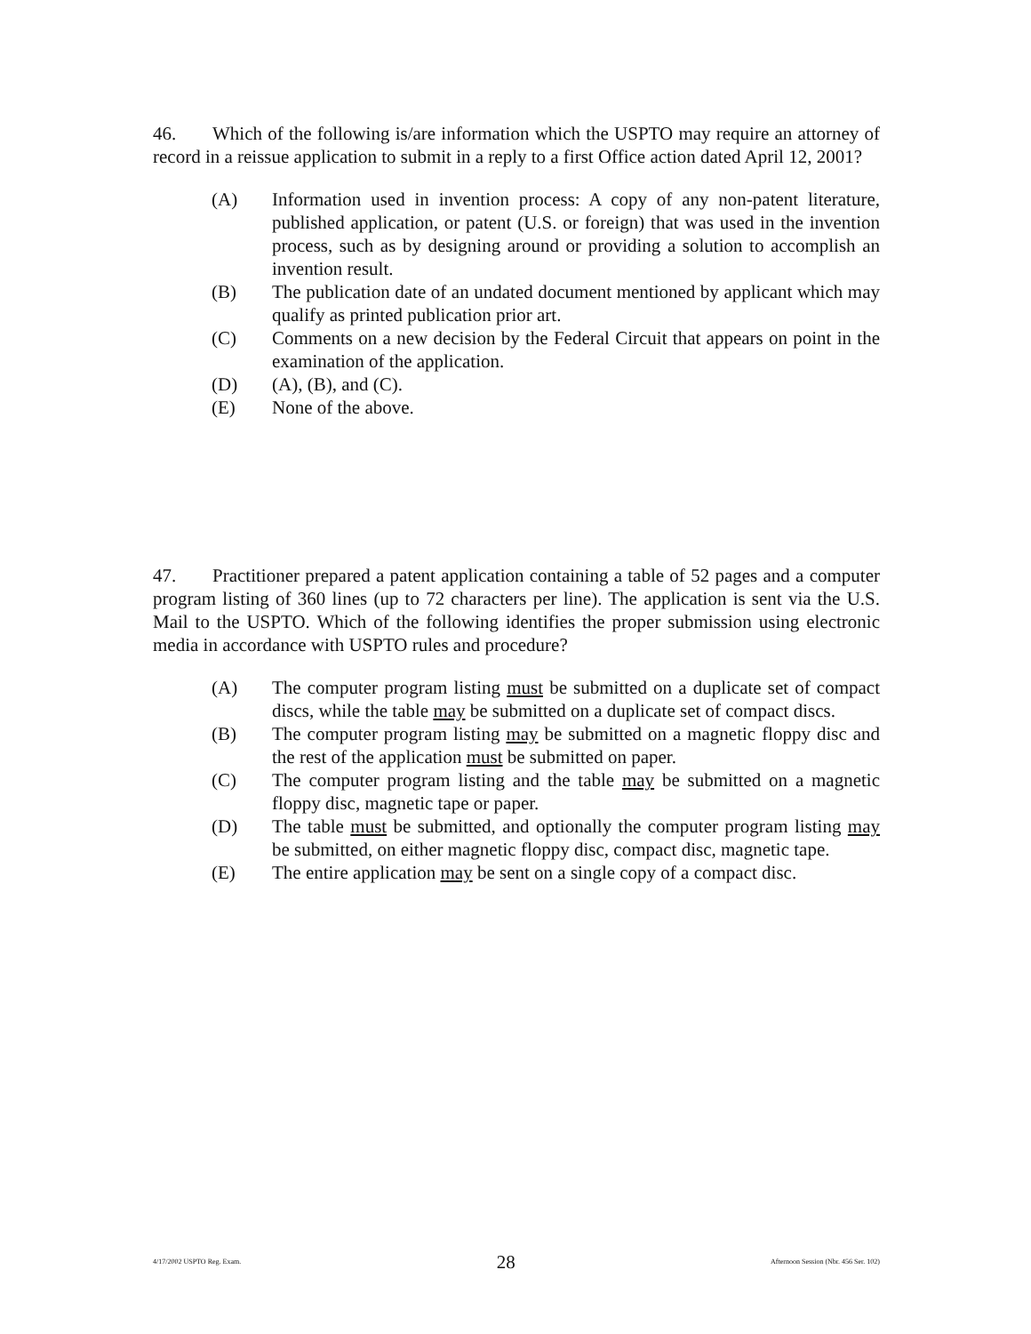46. Which of the following is/are information which the USPTO may require an attorney of record in a reissue application to submit in a reply to a first Office action dated April 12, 2001?
(A) Information used in invention process: A copy of any non-patent literature, published application, or patent (U.S. or foreign) that was used in the invention process, such as by designing around or providing a solution to accomplish an invention result.
(B) The publication date of an undated document mentioned by applicant which may qualify as printed publication prior art.
(C) Comments on a new decision by the Federal Circuit that appears on point in the examination of the application.
(D) (A), (B), and (C).
(E) None of the above.
47. Practitioner prepared a patent application containing a table of 52 pages and a computer program listing of 360 lines (up to 72 characters per line). The application is sent via the U.S. Mail to the USPTO. Which of the following identifies the proper submission using electronic media in accordance with USPTO rules and procedure?
(A) The computer program listing must be submitted on a duplicate set of compact discs, while the table may be submitted on a duplicate set of compact discs.
(B) The computer program listing may be submitted on a magnetic floppy disc and the rest of the application must be submitted on paper.
(C) The computer program listing and the table may be submitted on a magnetic floppy disc, magnetic tape or paper.
(D) The table must be submitted, and optionally the computer program listing may be submitted, on either magnetic floppy disc, compact disc, magnetic tape.
(E) The entire application may be sent on a single copy of a compact disc.
4/17/2002 USPTO Reg. Exam. 28 Afternoon Session (Nbr. 456 Ser. 102)